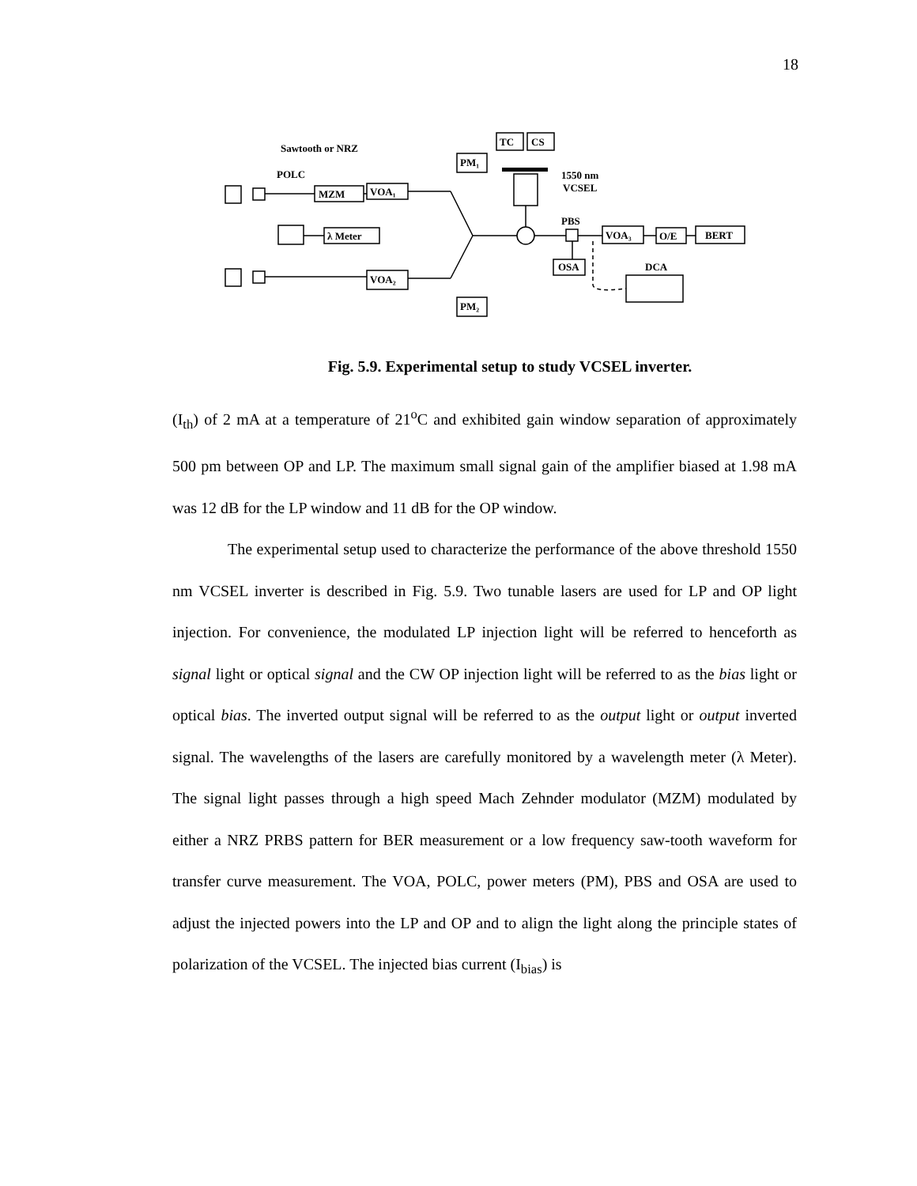18
Sawtooth or NRZ
POLC
MZM
VOA₁
λ Meter
VOA₂
PM₁
PM₂
TC
CS
1550 nm
VCSEL
PBS
OSA
VOA₃
O/E
BERT
DCA
Fig. 5.9. Experimental setup to study VCSEL inverter.
(I<sub>th</sub>) of 2 mA at a temperature of 21<sup>o</sup>C and exhibited gain window separation of approximately 500 pm between OP and LP. The maximum small signal gain of the amplifier biased at 1.98 mA was 12 dB for the LP window and 11 dB for the OP window.
The experimental setup used to characterize the performance of the above threshold 1550 nm VCSEL inverter is described in Fig. 5.9. Two tunable lasers are used for LP and OP light injection. For convenience, the modulated LP injection light will be referred to henceforth as signal light or optical signal and the CW OP injection light will be referred to as the bias light or optical bias. The inverted output signal will be referred to as the output light or output inverted signal. The wavelengths of the lasers are carefully monitored by a wavelength meter (λ Meter). The signal light passes through a high speed Mach Zehnder modulator (MZM) modulated by either a NRZ PRBS pattern for BER measurement or a low frequency saw-tooth waveform for transfer curve measurement. The VOA, POLC, power meters (PM), PBS and OSA are used to adjust the injected powers into the LP and OP and to align the light along the principle states of polarization of the VCSEL. The injected bias current (I<sub>bias</sub>) is